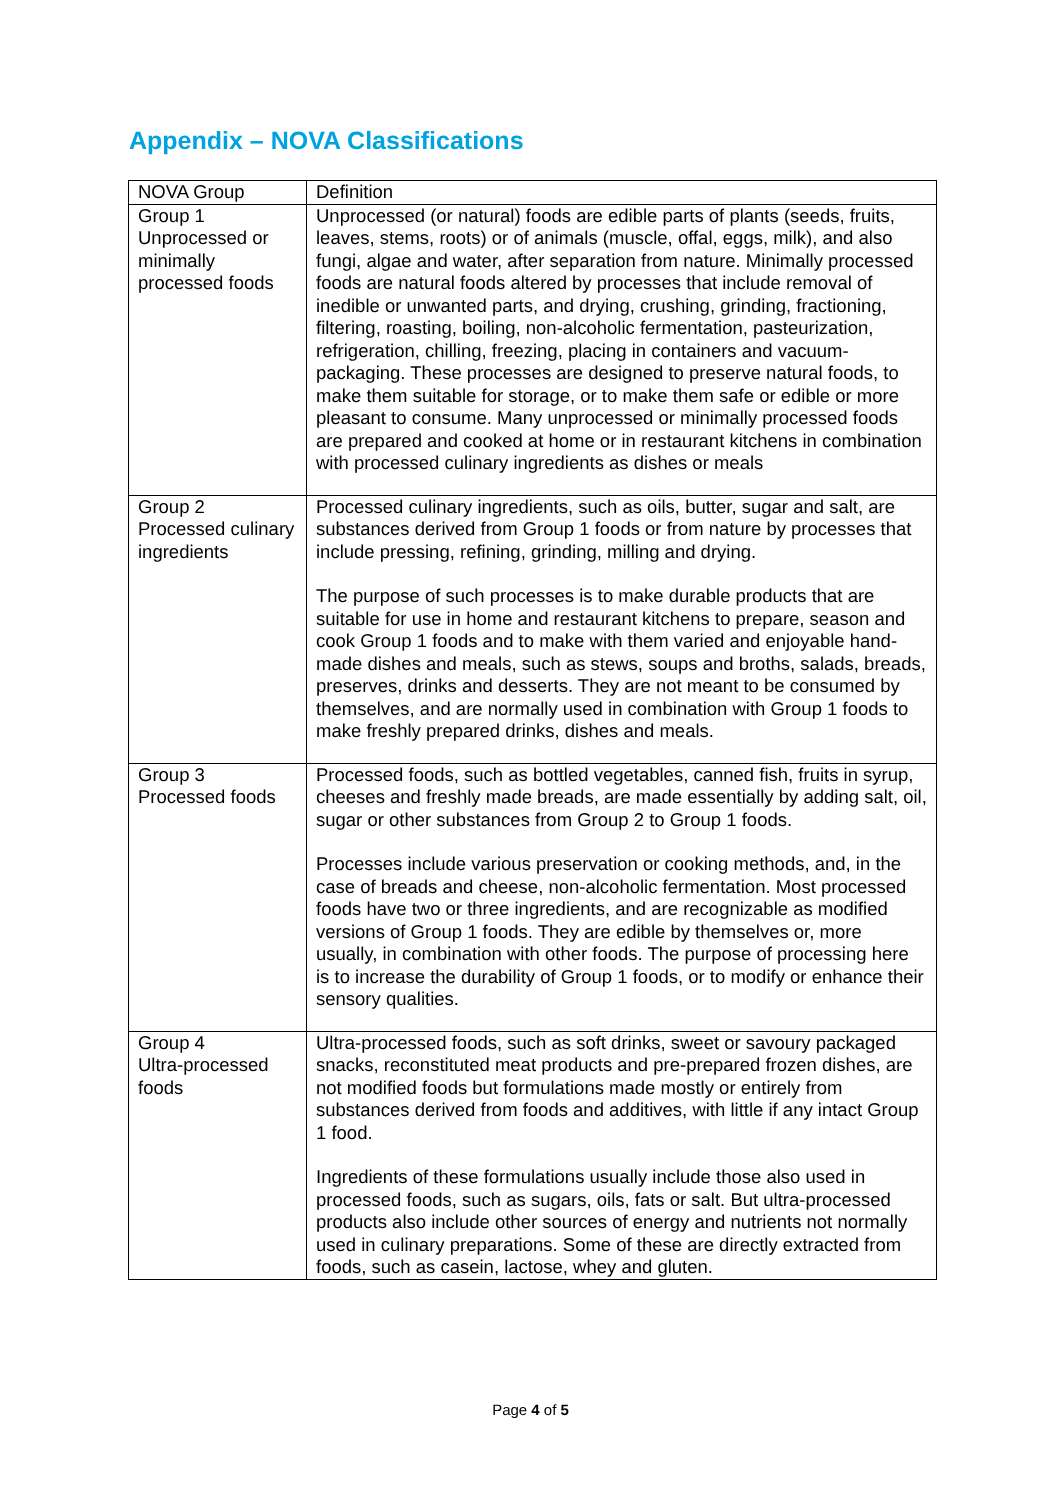Appendix – NOVA Classifications
| NOVA Group | Definition |
| --- | --- |
| Group 1 Unprocessed or minimally processed foods | Unprocessed (or natural) foods are edible parts of plants (seeds, fruits, leaves, stems, roots) or of animals (muscle, offal, eggs, milk), and also fungi, algae and water, after separation from nature. Minimally processed foods are natural foods altered by processes that include removal of inedible or unwanted parts, and drying, crushing, grinding, fractioning, filtering, roasting, boiling, non-alcoholic fermentation, pasteurization, refrigeration, chilling, freezing, placing in containers and vacuum-packaging. These processes are designed to preserve natural foods, to make them suitable for storage, or to make them safe or edible or more pleasant to consume. Many unprocessed or minimally processed foods are prepared and cooked at home or in restaurant kitchens in combination with processed culinary ingredients as dishes or meals |
| Group 2 Processed culinary ingredients | Processed culinary ingredients, such as oils, butter, sugar and salt, are substances derived from Group 1 foods or from nature by processes that include pressing, refining, grinding, milling and drying. The purpose of such processes is to make durable products that are suitable for use in home and restaurant kitchens to prepare, season and cook Group 1 foods and to make with them varied and enjoyable hand-made dishes and meals, such as stews, soups and broths, salads, breads, preserves, drinks and desserts. They are not meant to be consumed by themselves, and are normally used in combination with Group 1 foods to make freshly prepared drinks, dishes and meals. |
| Group 3 Processed foods | Processed foods, such as bottled vegetables, canned fish, fruits in syrup, cheeses and freshly made breads, are made essentially by adding salt, oil, sugar or other substances from Group 2 to Group 1 foods. Processes include various preservation or cooking methods, and, in the case of breads and cheese, non-alcoholic fermentation. Most processed foods have two or three ingredients, and are recognizable as modified versions of Group 1 foods. They are edible by themselves or, more usually, in combination with other foods. The purpose of processing here is to increase the durability of Group 1 foods, or to modify or enhance their sensory qualities. |
| Group 4 Ultra-processed foods | Ultra-processed foods, such as soft drinks, sweet or savoury packaged snacks, reconstituted meat products and pre-prepared frozen dishes, are not modified foods but formulations made mostly or entirely from substances derived from foods and additives, with little if any intact Group 1 food. Ingredients of these formulations usually include those also used in processed foods, such as sugars, oils, fats or salt. But ultra-processed products also include other sources of energy and nutrients not normally used in culinary preparations. Some of these are directly extracted from foods, such as casein, lactose, whey and gluten. |
Page 4 of 5